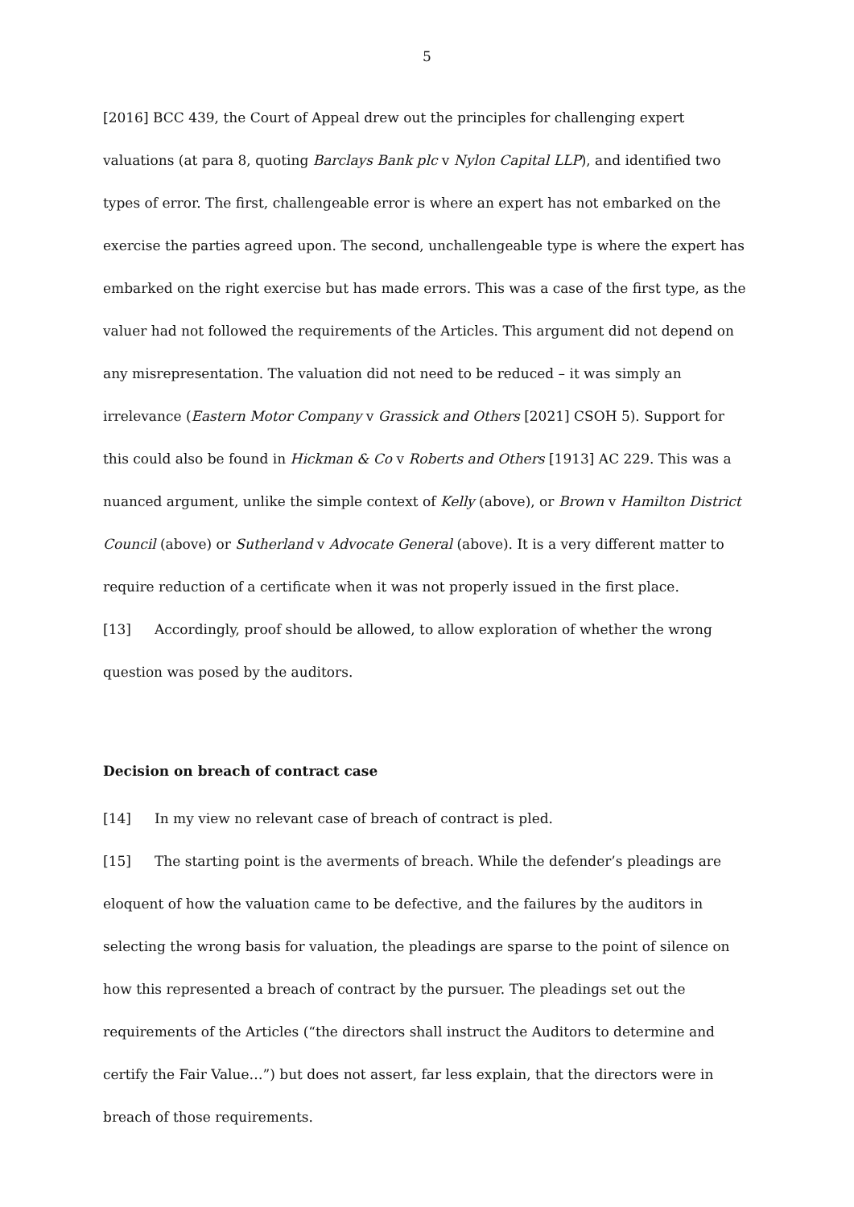5
[2016] BCC 439, the Court of Appeal drew out the principles for challenging expert valuations (at para 8, quoting Barclays Bank plc v Nylon Capital LLP), and identified two types of error. The first, challengeable error is where an expert has not embarked on the exercise the parties agreed upon. The second, unchallengeable type is where the expert has embarked on the right exercise but has made errors. This was a case of the first type, as the valuer had not followed the requirements of the Articles. This argument did not depend on any misrepresentation. The valuation did not need to be reduced – it was simply an irrelevance (Eastern Motor Company v Grassick and Others [2021] CSOH 5). Support for this could also be found in Hickman & Co v Roberts and Others [1913] AC 229. This was a nuanced argument, unlike the simple context of Kelly (above), or Brown v Hamilton District Council (above) or Sutherland v Advocate General (above). It is a very different matter to require reduction of a certificate when it was not properly issued in the first place.
[13] Accordingly, proof should be allowed, to allow exploration of whether the wrong question was posed by the auditors.
Decision on breach of contract case
[14] In my view no relevant case of breach of contract is pled.
[15] The starting point is the averments of breach. While the defender’s pleadings are eloquent of how the valuation came to be defective, and the failures by the auditors in selecting the wrong basis for valuation, the pleadings are sparse to the point of silence on how this represented a breach of contract by the pursuer. The pleadings set out the requirements of the Articles (“the directors shall instruct the Auditors to determine and certify the Fair Value…”) but does not assert, far less explain, that the directors were in breach of those requirements.